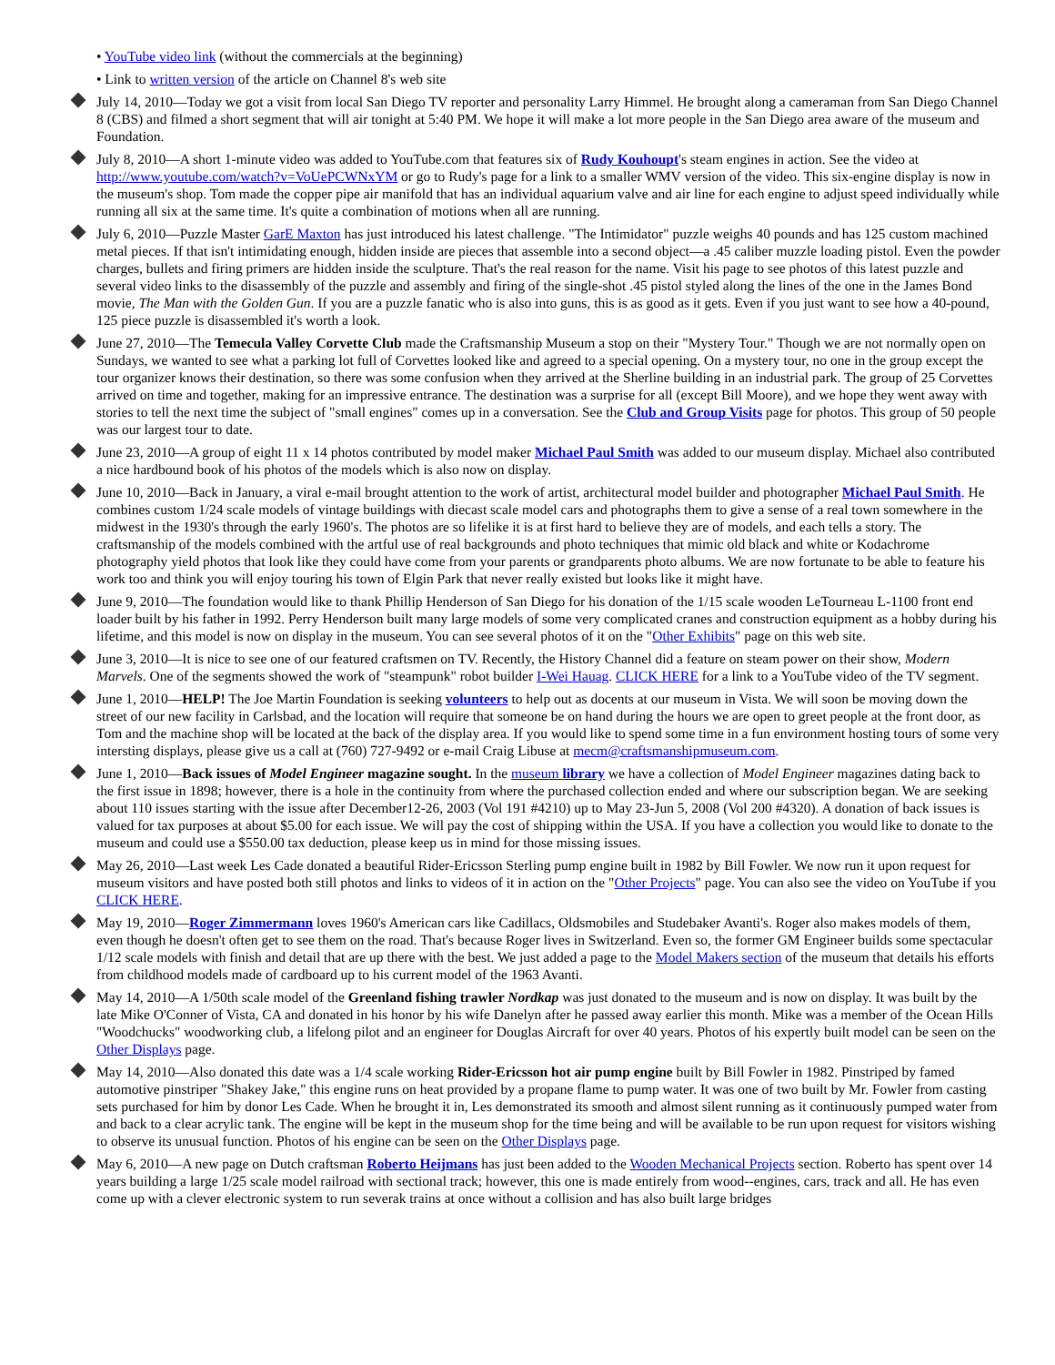• YouTube video link (without the commercials at the beginning)
• Link to written version of the article on Channel 8's web site
July 14, 2010—Today we got a visit from local San Diego TV reporter and personality Larry Himmel. He brought along a cameraman from San Diego Channel 8 (CBS) and filmed a short segment that will air tonight at 5:40 PM. We hope it will make a lot more people in the San Diego area aware of the museum and Foundation.
July 8, 2010—A short 1-minute video was added to YouTube.com that features six of Rudy Kouhoupt's steam engines in action. See the video at http://www.youtube.com/watch?v=VoUePCWNxYM or go to Rudy's page for a link to a smaller WMV version of the video. This six-engine display is now in the museum's shop. Tom made the copper pipe air manifold that has an individual aquarium valve and air line for each engine to adjust speed individually while running all six at the same time. It's quite a combination of motions when all are running.
July 6, 2010—Puzzle Master GarE Maxton has just introduced his latest challenge. "The Intimidator" puzzle weighs 40 pounds and has 125 custom machined metal pieces. If that isn't intimidating enough, hidden inside are pieces that assemble into a second object—a .45 caliber muzzle loading pistol. Even the powder charges, bullets and firing primers are hidden inside the sculpture. That's the real reason for the name. Visit his page to see photos of this latest puzzle and several video links to the disassembly of the puzzle and assembly and firing of the single-shot .45 pistol styled along the lines of the one in the James Bond movie, The Man with the Golden Gun. If you are a puzzle fanatic who is also into guns, this is as good as it gets. Even if you just want to see how a 40-pound, 125 piece puzzle is disassembled it's worth a look.
June 27, 2010—The Temecula Valley Corvette Club made the Craftsmanship Museum a stop on their "Mystery Tour." Though we are not normally open on Sundays, we wanted to see what a parking lot full of Corvettes looked like and agreed to a special opening. On a mystery tour, no one in the group except the tour organizer knows their destination, so there was some confusion when they arrived at the Sherline building in an industrial park. The group of 25 Corvettes arrived on time and together, making for an impressive entrance. The destination was a surprise for all (except Bill Moore), and we hope they went away with stories to tell the next time the subject of "small engines" comes up in a conversation. See the Club and Group Visits page for photos. This group of 50 people was our largest tour to date.
June 23, 2010—A group of eight 11 x 14 photos contributed by model maker Michael Paul Smith was added to our museum display. Michael also contributed a nice hardbound book of his photos of the models which is also now on display.
June 10, 2010—Back in January, a viral e-mail brought attention to the work of artist, architectural model builder and photographer Michael Paul Smith. He combines custom 1/24 scale models of vintage buildings with diecast scale model cars and photographs them to give a sense of a real town somewhere in the midwest in the 1930's through the early 1960's. The photos are so lifelike it is at first hard to believe they are of models, and each tells a story. The craftsmanship of the models combined with the artful use of real backgrounds and photo techniques that mimic old black and white or Kodachrome photography yield photos that look like they could have come from your parents or grandparents photo albums. We are now fortunate to be able to feature his work too and think you will enjoy touring his town of Elgin Park that never really existed but looks like it might have.
June 9, 2010—The foundation would like to thank Phillip Henderson of San Diego for his donation of the 1/15 scale wooden LeTourneau L-1100 front end loader built by his father in 1992. Perry Henderson built many large models of some very complicated cranes and construction equipment as a hobby during his lifetime, and this model is now on display in the museum. You can see several photos of it on the "Other Exhibits" page on this web site.
June 3, 2010—It is nice to see one of our featured craftsmen on TV. Recently, the History Channel did a feature on steam power on their show, Modern Marvels. One of the segments showed the work of "steampunk" robot builder I-Wei Hauag. CLICK HERE for a link to a YouTube video of the TV segment.
June 1, 2010—HELP! The Joe Martin Foundation is seeking volunteers to help out as docents at our museum in Vista. We will soon be moving down the street of our new facility in Carlsbad, and the location will require that someone be on hand during the hours we are open to greet people at the front door, as Tom and the machine shop will be located at the back of the display area. If you would like to spend some time in a fun environment hosting tours of some very intersting displays, please give us a call at (760) 727-9492 or e-mail Craig Libuse at mecm@craftsmanshipmuseum.com.
June 1, 2010—Back issues of Model Engineer magazine sought. In the museum library we have a collection of Model Engineer magazines dating back to the first issue in 1898; however, there is a hole in the continuity from where the purchased collection ended and where our subscription began. We are seeking about 110 issues starting with the issue after December12-26, 2003 (Vol 191 #4210) up to May 23-Jun 5, 2008 (Vol 200 #4320). A donation of back issues is valued for tax purposes at about $5.00 for each issue. We will pay the cost of shipping within the USA. If you have a collection you would like to donate to the museum and could use a $550.00 tax deduction, please keep us in mind for those missing issues.
May 26, 2010—Last week Les Cade donated a beautiful Rider-Ericsson Sterling pump engine built in 1982 by Bill Fowler. We now run it upon request for museum visitors and have posted both still photos and links to videos of it in action on the "Other Projects" page. You can also see the video on YouTube if you CLICK HERE.
May 19, 2010—Roger Zimmermann loves 1960's American cars like Cadillacs, Oldsmobiles and Studebaker Avanti's. Roger also makes models of them, even though he doesn't often get to see them on the road. That's because Roger lives in Switzerland. Even so, the former GM Engineer builds some spectacular 1/12 scale models with finish and detail that are up there with the best. We just added a page to the Model Makers section of the museum that details his efforts from childhood models made of cardboard up to his current model of the 1963 Avanti.
May 14, 2010—A 1/50th scale model of the Greenland fishing trawler Nordkap was just donated to the museum and is now on display. It was built by the late Mike O'Conner of Vista, CA and donated in his honor by his wife Danelyn after he passed away earlier this month. Mike was a member of the Ocean Hills "Woodchucks" woodworking club, a lifelong pilot and an engineer for Douglas Aircraft for over 40 years. Photos of his expertly built model can be seen on the Other Displays page.
May 14, 2010—Also donated this date was a 1/4 scale working Rider-Ericsson hot air pump engine built by Bill Fowler in 1982. Pinstriped by famed automotive pinstriper "Shakey Jake," this engine runs on heat provided by a propane flame to pump water. It was one of two built by Mr. Fowler from casting sets purchased for him by donor Les Cade. When he brought it in, Les demonstrated its smooth and almost silent running as it continuously pumped water from and back to a clear acrylic tank. The engine will be kept in the museum shop for the time being and will be available to be run upon request for visitors wishing to observe its unusual function. Photos of his engine can be seen on the Other Displays page.
May 6, 2010—A new page on Dutch craftsman Roberto Heijmans has just been added to the Wooden Mechanical Projects section. Roberto has spent over 14 years building a large 1/25 scale model railroad with sectional track; however, this one is made entirely from wood--engines, cars, track and all. He has even come up with a clever electronic system to run severak trains at once without a collision and has also built large bridges